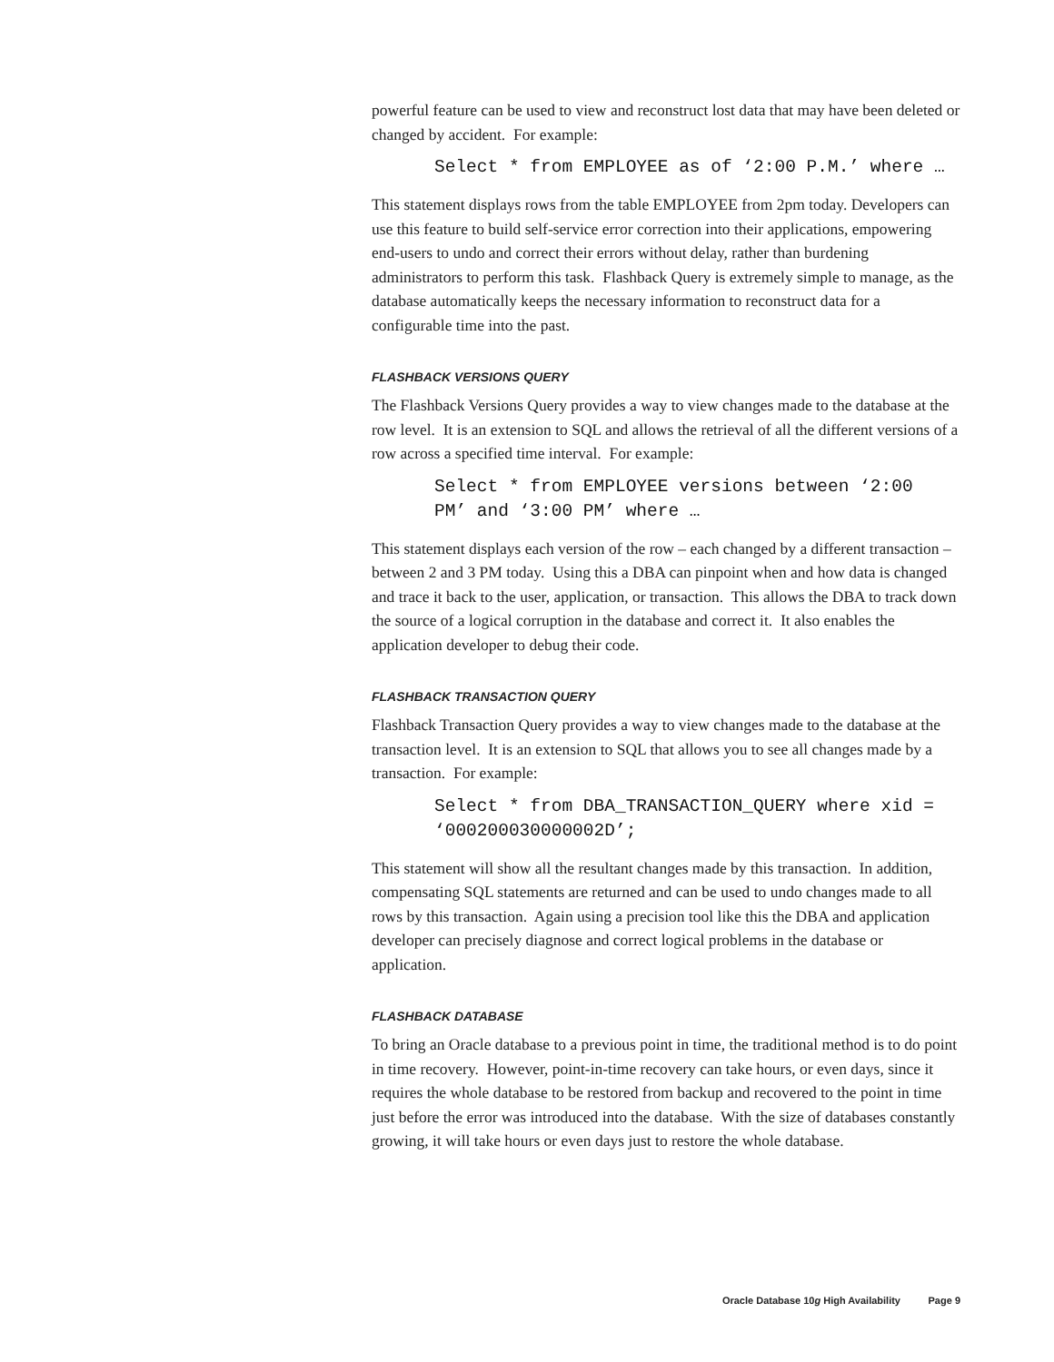powerful feature can be used to view and reconstruct lost data that may have been deleted or changed by accident. For example:
Select * from EMPLOYEE as of ‘2:00 P.M.’ where …
This statement displays rows from the table EMPLOYEE from 2pm today. Developers can use this feature to build self-service error correction into their applications, empowering end-users to undo and correct their errors without delay, rather than burdening administrators to perform this task. Flashback Query is extremely simple to manage, as the database automatically keeps the necessary information to reconstruct data for a configurable time into the past.
FLASHBACK VERSIONS QUERY
The Flashback Versions Query provides a way to view changes made to the database at the row level. It is an extension to SQL and allows the retrieval of all the different versions of a row across a specified time interval. For example:
Select * from EMPLOYEE versions between ‘2:00
PM’ and ‘3:00 PM’ where …
This statement displays each version of the row – each changed by a different transaction – between 2 and 3 PM today. Using this a DBA can pinpoint when and how data is changed and trace it back to the user, application, or transaction. This allows the DBA to track down the source of a logical corruption in the database and correct it. It also enables the application developer to debug their code.
FLASHBACK TRANSACTION QUERY
Flashback Transaction Query provides a way to view changes made to the database at the transaction level. It is an extension to SQL that allows you to see all changes made by a transaction. For example:
Select * from DBA_TRANSACTION_QUERY where xid =
‘000200030000002D’;
This statement will show all the resultant changes made by this transaction. In addition, compensating SQL statements are returned and can be used to undo changes made to all rows by this transaction. Again using a precision tool like this the DBA and application developer can precisely diagnose and correct logical problems in the database or application.
FLASHBACK DATABASE
To bring an Oracle database to a previous point in time, the traditional method is to do point in time recovery. However, point-in-time recovery can take hours, or even days, since it requires the whole database to be restored from backup and recovered to the point in time just before the error was introduced into the database. With the size of databases constantly growing, it will take hours or even days just to restore the whole database.
Oracle Database 10g High Availability Page 9